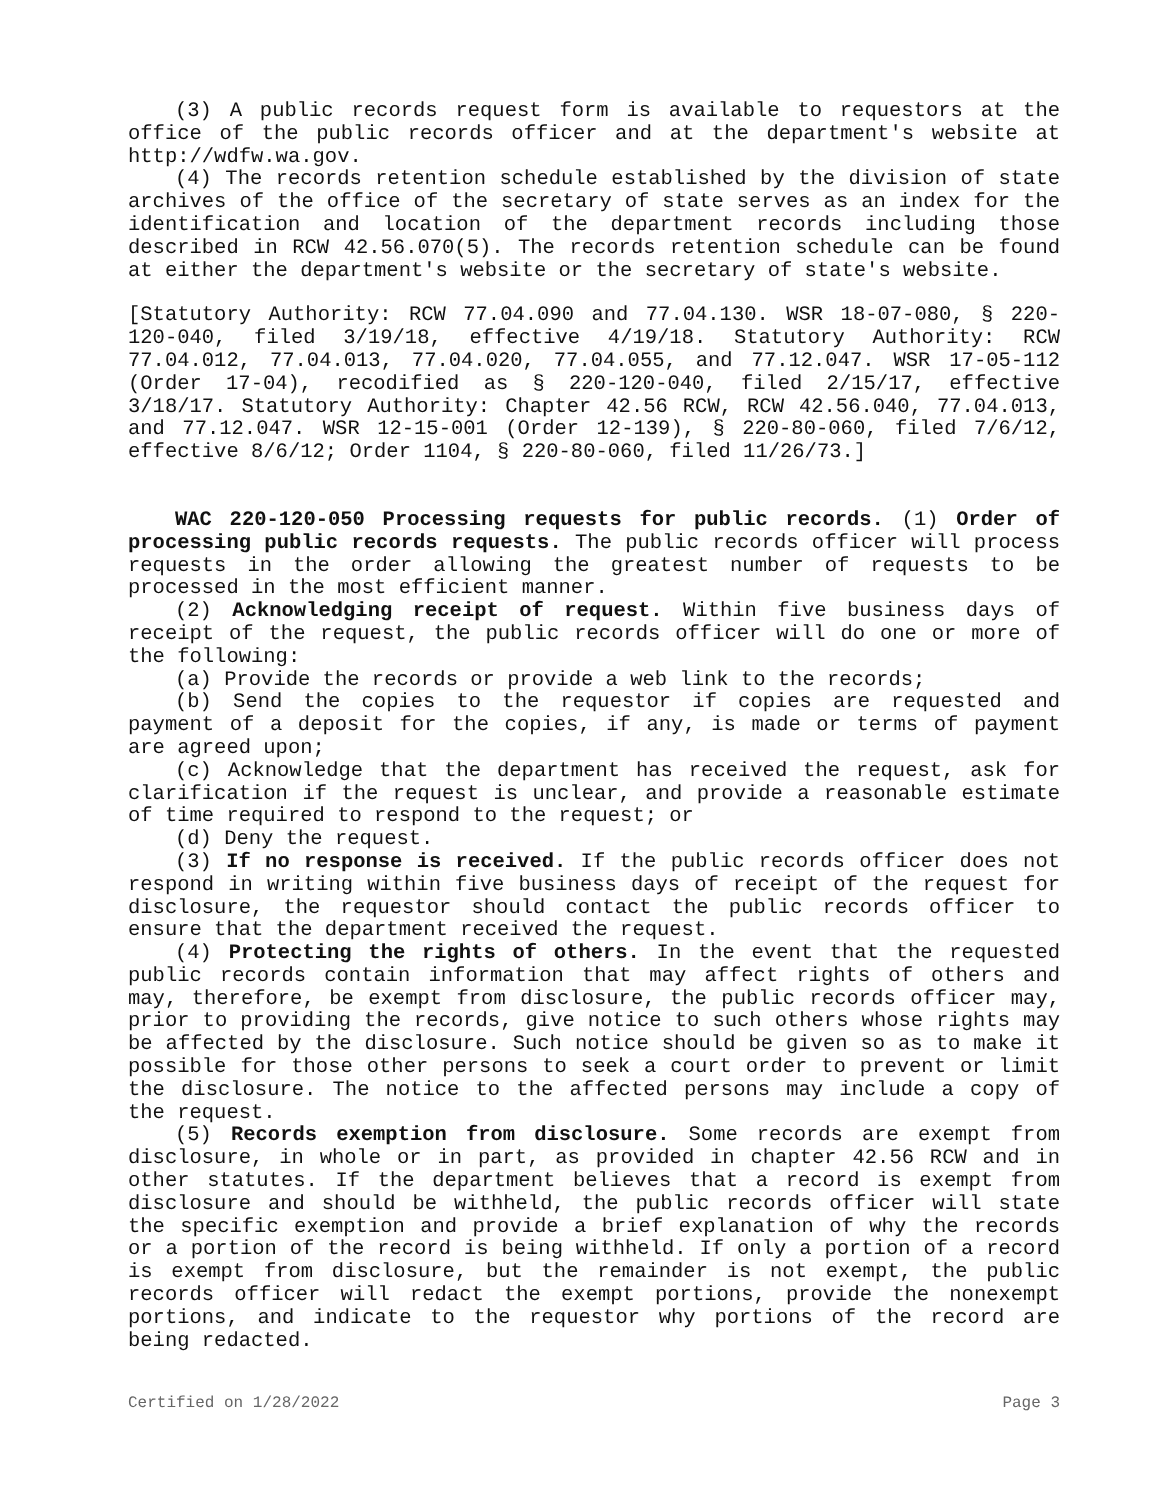(3) A public records request form is available to requestors at the office of the public records officer and at the department's website at http://wdfw.wa.gov.
(4) The records retention schedule established by the division of state archives of the office of the secretary of state serves as an index for the identification and location of the department records including those described in RCW 42.56.070(5). The records retention schedule can be found at either the department's website or the secretary of state's website.
[Statutory Authority: RCW 77.04.090 and 77.04.130. WSR 18-07-080, § 220-120-040, filed 3/19/18, effective 4/19/18. Statutory Authority: RCW 77.04.012, 77.04.013, 77.04.020, 77.04.055, and 77.12.047. WSR 17-05-112 (Order 17-04), recodified as § 220-120-040, filed 2/15/17, effective 3/18/17. Statutory Authority: Chapter 42.56 RCW, RCW 42.56.040, 77.04.013, and 77.12.047. WSR 12-15-001 (Order 12-139), § 220-80-060, filed 7/6/12, effective 8/6/12; Order 1104, § 220-80-060, filed 11/26/73.]
WAC 220-120-050 Processing requests for public records. (1) Order of processing public records requests. The public records officer will process requests in the order allowing the greatest number of requests to be processed in the most efficient manner.
(2) Acknowledging receipt of request. Within five business days of receipt of the request, the public records officer will do one or more of the following:
(a) Provide the records or provide a web link to the records;
(b) Send the copies to the requestor if copies are requested and payment of a deposit for the copies, if any, is made or terms of payment are agreed upon;
(c) Acknowledge that the department has received the request, ask for clarification if the request is unclear, and provide a reasonable estimate of time required to respond to the request; or
(d) Deny the request.
(3) If no response is received. If the public records officer does not respond in writing within five business days of receipt of the request for disclosure, the requestor should contact the public records officer to ensure that the department received the request.
(4) Protecting the rights of others. In the event that the requested public records contain information that may affect rights of others and may, therefore, be exempt from disclosure, the public records officer may, prior to providing the records, give notice to such others whose rights may be affected by the disclosure. Such notice should be given so as to make it possible for those other persons to seek a court order to prevent or limit the disclosure. The notice to the affected persons may include a copy of the request.
(5) Records exemption from disclosure. Some records are exempt from disclosure, in whole or in part, as provided in chapter 42.56 RCW and in other statutes. If the department believes that a record is exempt from disclosure and should be withheld, the public records officer will state the specific exemption and provide a brief explanation of why the records or a portion of the record is being withheld. If only a portion of a record is exempt from disclosure, but the remainder is not exempt, the public records officer will redact the exempt portions, provide the nonexempt portions, and indicate to the requestor why portions of the record are being redacted.
Certified on 1/28/2022 Page 3